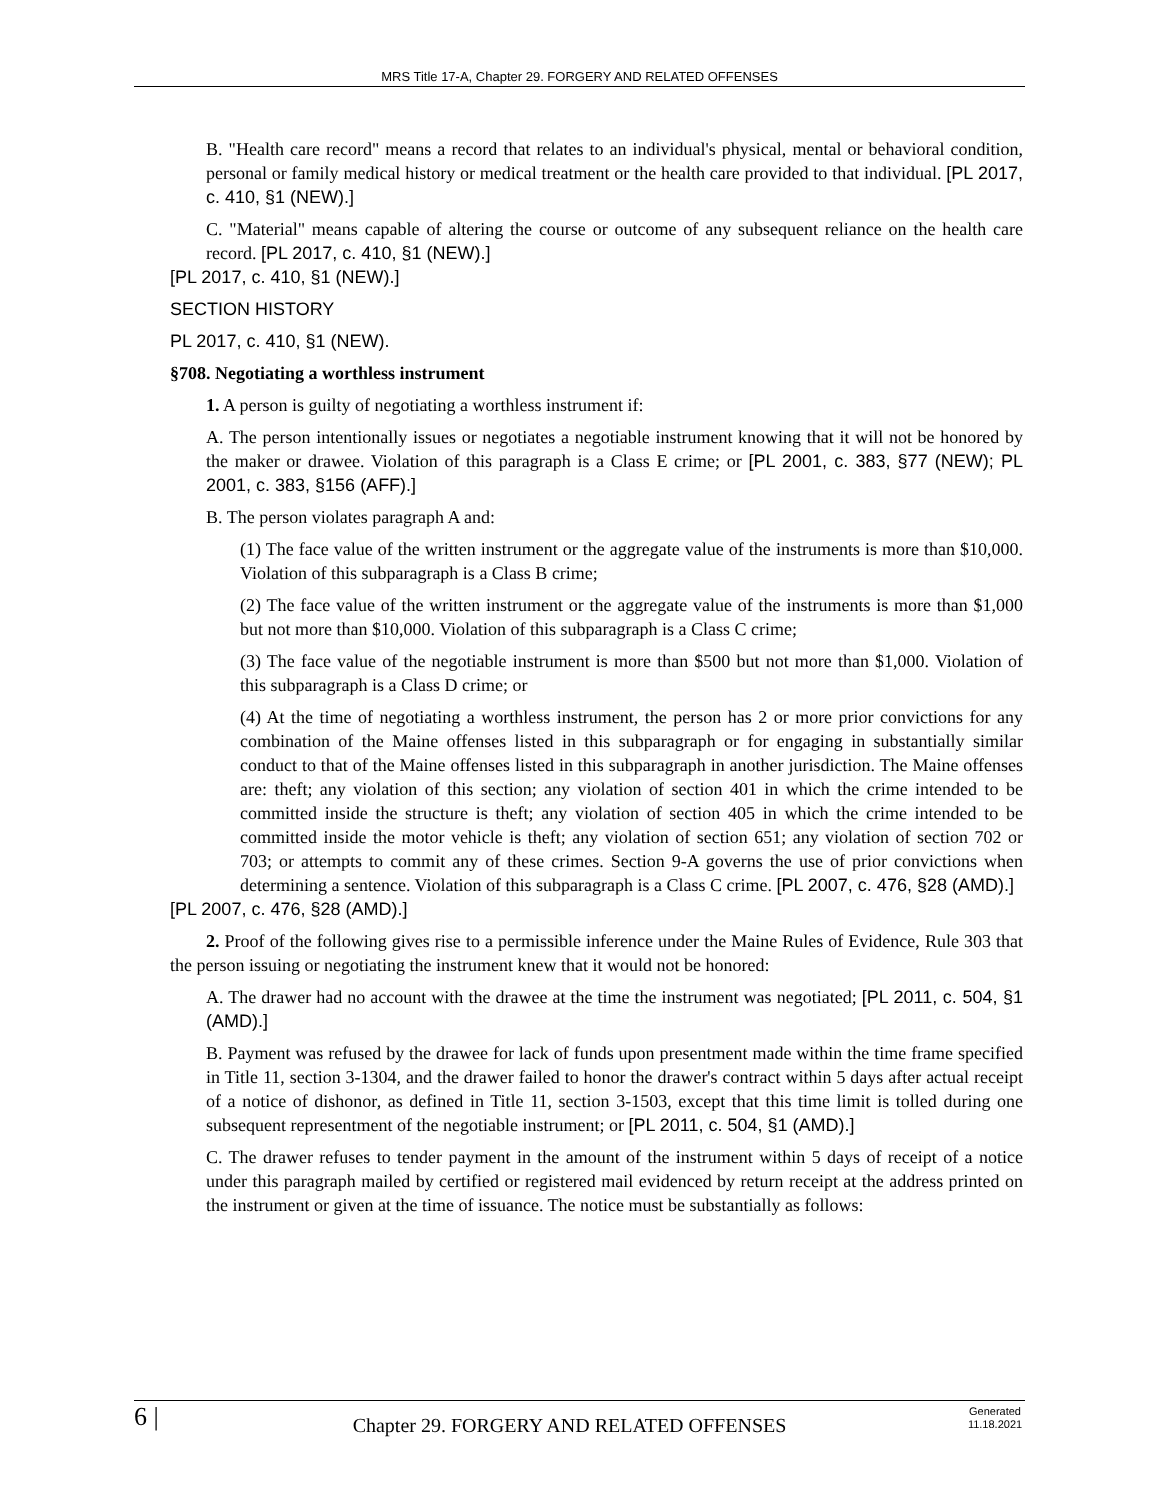MRS Title 17-A, Chapter 29. FORGERY AND RELATED OFFENSES
B. "Health care record" means a record that relates to an individual's physical, mental or behavioral condition, personal or family medical history or medical treatment or the health care provided to that individual. [PL 2017, c. 410, §1 (NEW).]
C. "Material" means capable of altering the course or outcome of any subsequent reliance on the health care record. [PL 2017, c. 410, §1 (NEW).]
[PL 2017, c. 410, §1 (NEW).]
SECTION HISTORY
PL 2017, c. 410, §1 (NEW).
§708. Negotiating a worthless instrument
1. A person is guilty of negotiating a worthless instrument if:
A. The person intentionally issues or negotiates a negotiable instrument knowing that it will not be honored by the maker or drawee. Violation of this paragraph is a Class E crime; or [PL 2001, c. 383, §77 (NEW); PL 2001, c. 383, §156 (AFF).]
B. The person violates paragraph A and:
(1) The face value of the written instrument or the aggregate value of the instruments is more than $10,000. Violation of this subparagraph is a Class B crime;
(2) The face value of the written instrument or the aggregate value of the instruments is more than $1,000 but not more than $10,000. Violation of this subparagraph is a Class C crime;
(3) The face value of the negotiable instrument is more than $500 but not more than $1,000. Violation of this subparagraph is a Class D crime; or
(4) At the time of negotiating a worthless instrument, the person has 2 or more prior convictions for any combination of the Maine offenses listed in this subparagraph or for engaging in substantially similar conduct to that of the Maine offenses listed in this subparagraph in another jurisdiction. The Maine offenses are: theft; any violation of this section; any violation of section 401 in which the crime intended to be committed inside the structure is theft; any violation of section 405 in which the crime intended to be committed inside the motor vehicle is theft; any violation of section 651; any violation of section 702 or 703; or attempts to commit any of these crimes. Section 9-A governs the use of prior convictions when determining a sentence. Violation of this subparagraph is a Class C crime. [PL 2007, c. 476, §28 (AMD).]
[PL 2007, c. 476, §28 (AMD).]
2. Proof of the following gives rise to a permissible inference under the Maine Rules of Evidence, Rule 303 that the person issuing or negotiating the instrument knew that it would not be honored:
A. The drawer had no account with the drawee at the time the instrument was negotiated; [PL 2011, c. 504, §1 (AMD).]
B. Payment was refused by the drawee for lack of funds upon presentment made within the time frame specified in Title 11, section 3-1304, and the drawer failed to honor the drawer's contract within 5 days after actual receipt of a notice of dishonor, as defined in Title 11, section 3-1503, except that this time limit is tolled during one subsequent representment of the negotiable instrument; or [PL 2011, c. 504, §1 (AMD).]
C. The drawer refuses to tender payment in the amount of the instrument within 5 days of receipt of a notice under this paragraph mailed by certified or registered mail evidenced by return receipt at the address printed on the instrument or given at the time of issuance. The notice must be substantially as follows:
6 |
Chapter 29. FORGERY AND RELATED OFFENSES
Generated
11.18.2021